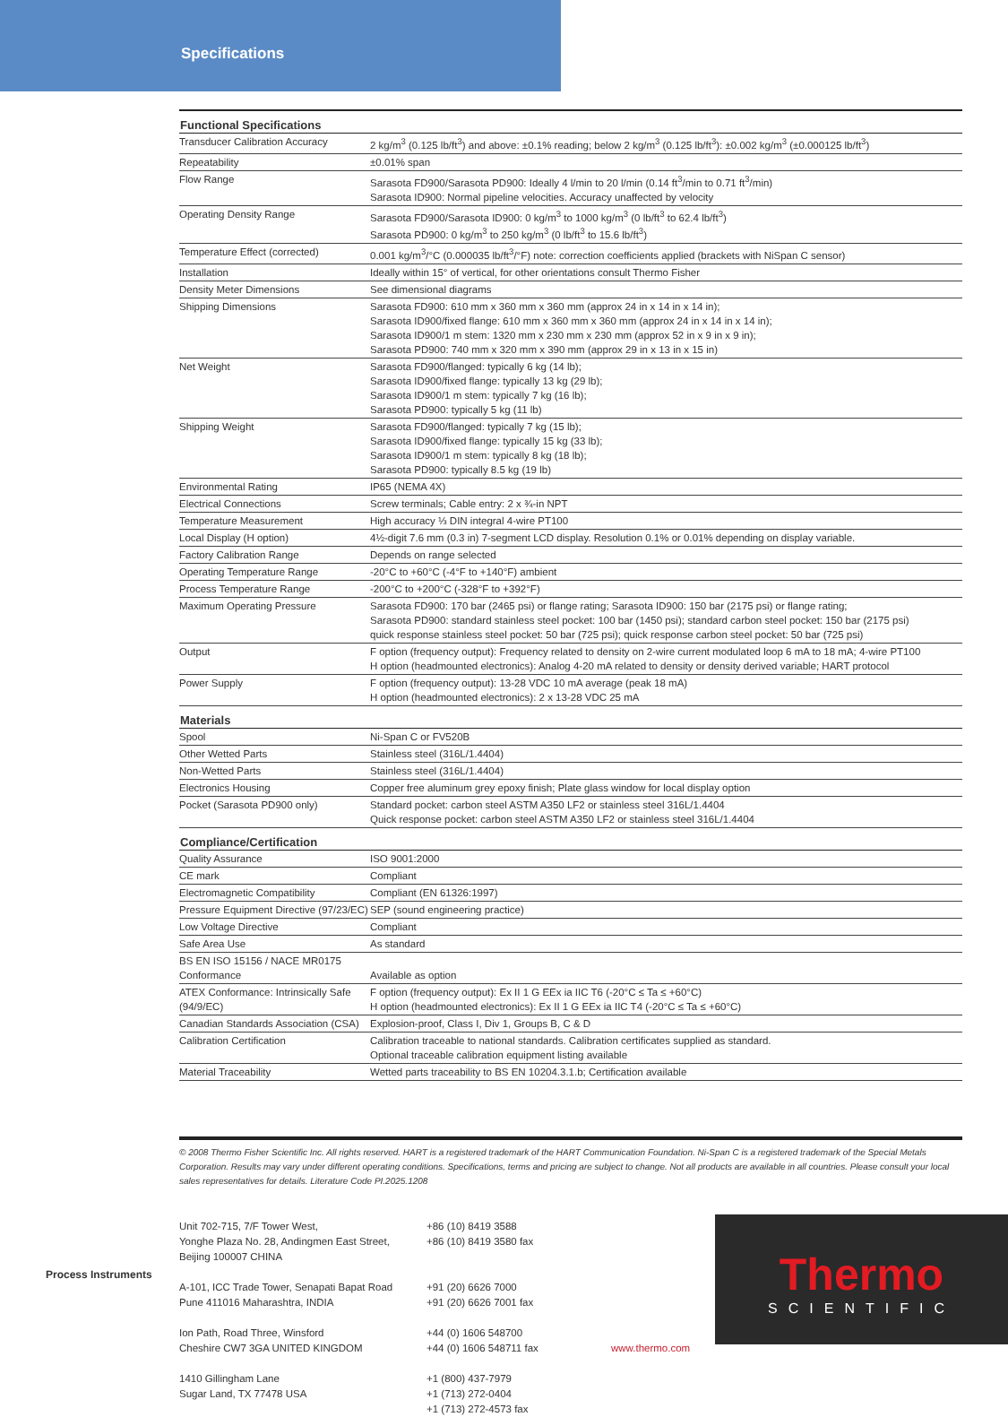Specifications
| Functional Specifications | |
| --- | --- |
| Transducer Calibration Accuracy | 2 kg/m<sup>3</sup> (0.125 lb/ft<sup>3</sup>) and above: ±0.1% reading; below 2 kg/m<sup>3</sup> (0.125 lb/ft<sup>3</sup>): ±0.002 kg/m<sup>3</sup> (±0.000125 lb/ft<sup>3</sup>) |
| Repeatability | ±0.01% span |
| Flow Range | Sarasota FD900/Sarasota PD900: Ideally 4 l/min to 20 l/min (0.14 ft<sup>3</sup>/min to 0.71 ft<sup>3</sup>/min) Sarasota ID900: Normal pipeline velocities. Accuracy unaffected by velocity |
| Operating Density Range | Sarasota FD900/Sarasota ID900: 0 kg/m<sup>3</sup> to 1000 kg/m<sup>3</sup> (0 lb/ft<sup>3</sup> to 62.4 lb/ft<sup>3</sup>) Sarasota PD900: 0 kg/m<sup>3</sup> to 250 kg/m<sup>3</sup> (0 lb/ft<sup>3</sup> to 15.6 lb/ft<sup>3</sup>) |
| Temperature Effect (corrected) | 0.001 kg/m<sup>3</sup>/°C (0.000035 lb/ft<sup>3</sup>/°F) note: correction coefficients applied (brackets with NiSpan C sensor) |
| Installation | Ideally within 15° of vertical, for other orientations consult Thermo Fisher |
| Density Meter Dimensions | See dimensional diagrams |
| Shipping Dimensions | Sarasota FD900: 610 mm x 360 mm x 360 mm (approx 24 in x 14 in x 14 in); Sarasota ID900/fixed flange: 610 mm x 360 mm x 360 mm (approx 24 in x 14 in x 14 in); Sarasota ID900/1 m stem: 1320 mm x 230 mm x 230 mm (approx 52 in x 9 in x 9 in); Sarasota PD900: 740 mm x 320 mm x 390 mm (approx 29 in x 13 in x 15 in) |
| Net Weight | Sarasota FD900/flanged: typically 6 kg (14 lb); Sarasota ID900/fixed flange: typically 13 kg (29 lb); Sarasota ID900/1 m stem: typically 7 kg (16 lb); Sarasota PD900: typically 5 kg (11 lb) |
| Shipping Weight | Sarasota FD900/flanged: typically 7 kg (15 lb); Sarasota ID900/fixed flange: typically 15 kg (33 lb); Sarasota ID900/1 m stem: typically 8 kg (18 lb); Sarasota PD900: typically 8.5 kg (19 lb) |
| Environmental Rating | IP65 (NEMA 4X) |
| Electrical Connections | Screw terminals; Cable entry: 2 x ¾-in NPT |
| Temperature Measurement | High accuracy ⅓ DIN integral 4-wire PT100 |
| Local Display (H option) | 4½-digit 7.6 mm (0.3 in) 7-segment LCD display. Resolution 0.1% or 0.01% depending on display variable. |
| Factory Calibration Range | Depends on range selected |
| Operating Temperature Range | -20°C to +60°C (-4°F to +140°F) ambient |
| Process Temperature Range | -200°C to +200°C (-328°F to +392°F) |
| Maximum Operating Pressure | Sarasota FD900: 170 bar (2465 psi) or flange rating; Sarasota ID900: 150 bar (2175 psi) or flange rating; Sarasota PD900: standard stainless steel pocket: 100 bar (1450 psi); standard carbon steel pocket: 150 bar (2175 psi) quick response stainless steel pocket: 50 bar (725 psi); quick response carbon steel pocket: 50 bar (725 psi) |
| Output | F option (frequency output): Frequency related to density on 2-wire current modulated loop 6 mA to 18 mA; 4-wire PT100 H option (headmounted electronics): Analog 4-20 mA related to density or density derived variable; HART protocol |
| Power Supply | F option (frequency output): 13-28 VDC 10 mA average (peak 18 mA) H option (headmounted electronics): 2 x 13-28 VDC 25 mA |
| Materials | |
| Spool | Ni-Span C or FV520B |
| Other Wetted Parts | Stainless steel (316L/1.4404) |
| Non-Wetted Parts | Stainless steel (316L/1.4404) |
| Electronics Housing | Copper free aluminum grey epoxy finish; Plate glass window for local display option |
| Pocket (Sarasota PD900 only) | Standard pocket: carbon steel ASTM A350 LF2 or stainless steel 316L/1.4404 Quick response pocket: carbon steel ASTM A350 LF2 or stainless steel 316L/1.4404 |
| Compliance/Certification | |
| Quality Assurance | ISO 9001:2000 |
| CE mark | Compliant |
| Electromagnetic Compatibility | Compliant (EN 61326:1997) |
| Pressure Equipment Directive (97/23/EC) | SEP (sound engineering practice) |
| Low Voltage Directive | Compliant |
| Safe Area Use | As standard |
| BS EN ISO 15156 / NACE MR0175 Conformance | Available as option |
| ATEX Conformance: Intrinsically Safe (94/9/EC) | F option (frequency output): Ex II 1 G EEx ia IIC T6 (-20°C ≤ Ta ≤ +60°C) H option (headmounted electronics): Ex II 1 G EEx ia IIC T4 (-20°C ≤ Ta ≤ +60°C) |
| Canadian Standards Association (CSA) | Explosion-proof, Class I, Div 1, Groups B, C & D |
| Calibration Certification | Calibration traceable to national standards. Calibration certificates supplied as standard. Optional traceable calibration equipment listing available |
| Material Traceability | Wetted parts traceability to BS EN 10204.3.1.b; Certification available |
© 2008 Thermo Fisher Scientific Inc. All rights reserved. HART is a registered trademark of the HART Communication Foundation. Ni-Span C is a registered trademark of the Special Metals Corporation. Results may vary under different operating conditions. Specifications, terms and pricing are subject to change. Not all products are available in all countries. Please consult your local sales representatives for details. Literature Code PI.2025.1208
Unit 702-715, 7/F Tower West,
Yonghe Plaza No. 28, Andingmen East Street,
Beijing 100007 CHINA
A-101, ICC Trade Tower, Senapati Bapat Road
Pune 411016 Maharashtra, INDIA
Ion Path, Road Three, Winsford
Cheshire CW7 3GA UNITED KINGDOM
1410 Gillingham Lane
Sugar Land, TX 77478 USA
+86 (10) 8419 3588
+86 (10) 8419 3580 fax
+91 (20) 6626 7000
+91 (20) 6626 7001 fax
+44 (0) 1606 548700
+44 (0) 1606 548711 fax
+1 (800) 437-7979
+1 (713) 272-0404
+1 (713) 272-4573 fax
www.thermo.com
Process Instruments
Thermo
SCIENTIFIC